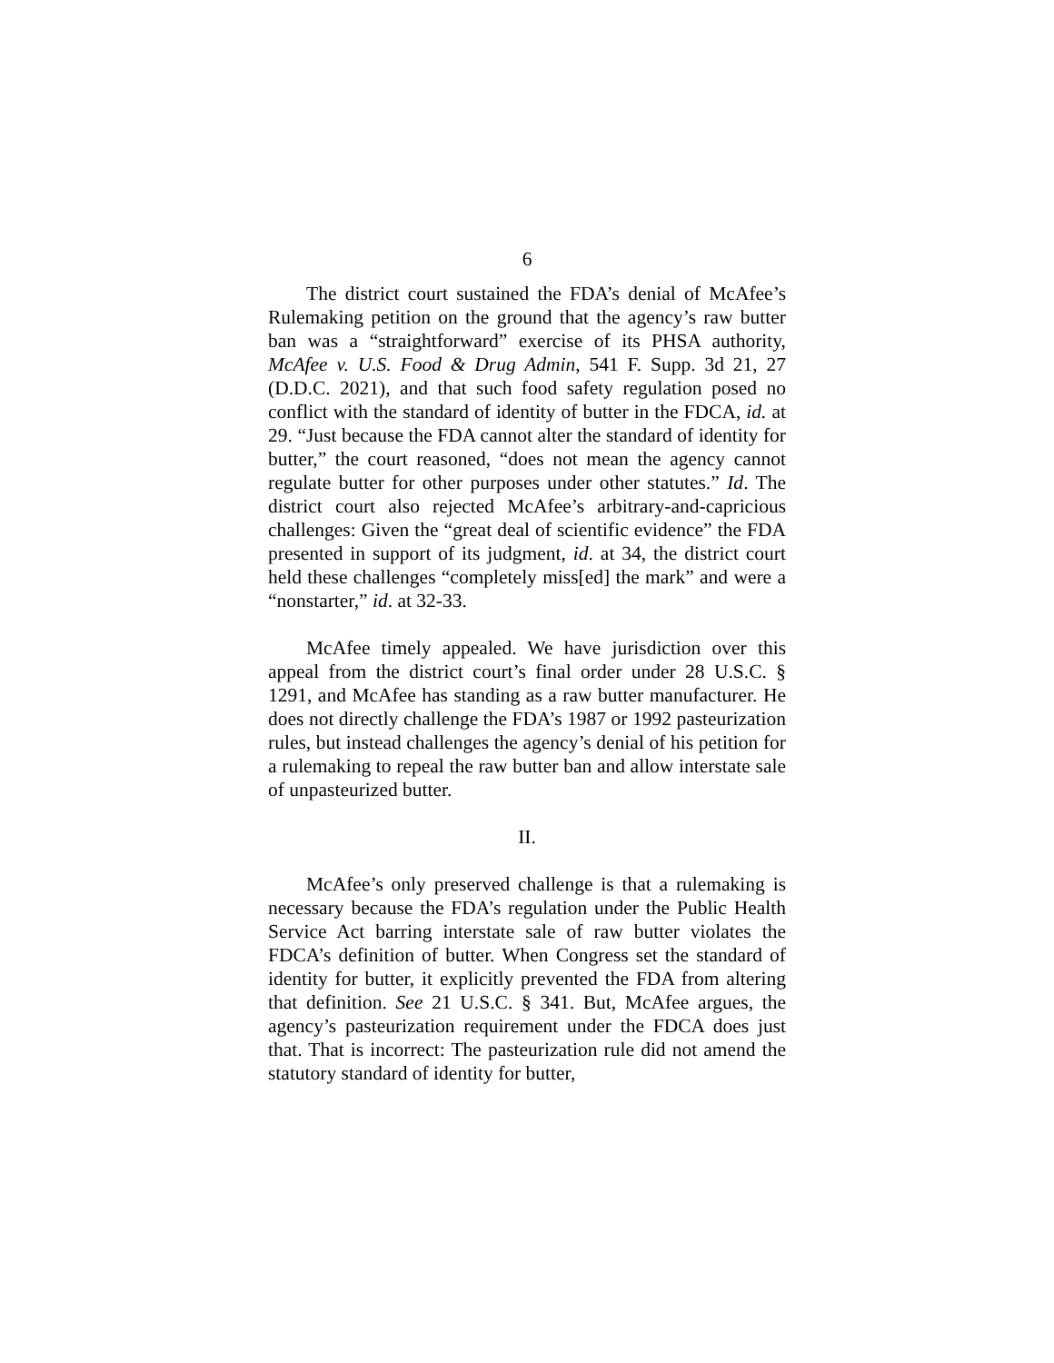6
The district court sustained the FDA’s denial of McAfee’s Rulemaking petition on the ground that the agency’s raw butter ban was a “straightforward” exercise of its PHSA authority, McAfee v. U.S. Food & Drug Admin, 541 F. Supp. 3d 21, 27 (D.D.C. 2021), and that such food safety regulation posed no conflict with the standard of identity of butter in the FDCA, id. at 29. “Just because the FDA cannot alter the standard of identity for butter,” the court reasoned, “does not mean the agency cannot regulate butter for other purposes under other statutes.” Id. The district court also rejected McAfee’s arbitrary-and-capricious challenges: Given the “great deal of scientific evidence” the FDA presented in support of its judgment, id. at 34, the district court held these challenges “completely miss[ed] the mark” and were a “nonstarter,” id. at 32-33.
McAfee timely appealed. We have jurisdiction over this appeal from the district court’s final order under 28 U.S.C. § 1291, and McAfee has standing as a raw butter manufacturer. He does not directly challenge the FDA’s 1987 or 1992 pasteurization rules, but instead challenges the agency’s denial of his petition for a rulemaking to repeal the raw butter ban and allow interstate sale of unpasteurized butter.
II.
McAfee’s only preserved challenge is that a rulemaking is necessary because the FDA’s regulation under the Public Health Service Act barring interstate sale of raw butter violates the FDCA’s definition of butter. When Congress set the standard of identity for butter, it explicitly prevented the FDA from altering that definition. See 21 U.S.C. § 341. But, McAfee argues, the agency’s pasteurization requirement under the FDCA does just that. That is incorrect: The pasteurization rule did not amend the statutory standard of identity for butter,